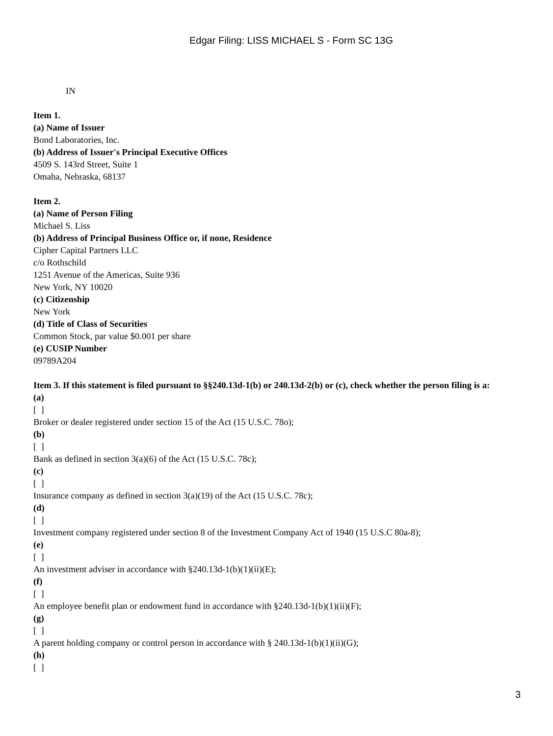Edgar Filing: LISS MICHAEL S - Form SC 13G
IN
Item 1.
(a) Name of Issuer
Bond Laboratories, Inc.
(b) Address of Issuer's Principal Executive Offices
4509 S. 143rd Street, Suite 1
Omaha, Nebraska, 68137
Item 2.
(a) Name of Person Filing
Michael S. Liss
(b) Address of Principal Business Office or, if none, Residence
Cipher Capital Partners LLC
c/o Rothschild
1251 Avenue of the Americas, Suite 936
New York, NY 10020
(c) Citizenship
New York
(d) Title of Class of Securities
Common Stock, par value $0.001 per share
(e) CUSIP Number
09789A204
Item 3. If this statement is filed pursuant to §§240.13d-1(b) or 240.13d-2(b) or (c), check whether the person filing is a:
(a)
[ ]
Broker or dealer registered under section 15 of the Act (15 U.S.C. 78o);
(b)
[ ]
Bank as defined in section 3(a)(6) of the Act (15 U.S.C. 78c);
(c)
[ ]
Insurance company as defined in section 3(a)(19) of the Act (15 U.S.C. 78c);
(d)
[ ]
Investment company registered under section 8 of the Investment Company Act of 1940 (15 U.S.C 80a-8);
(e)
[ ]
An investment adviser in accordance with §240.13d-1(b)(1)(ii)(E);
(f)
[ ]
An employee benefit plan or endowment fund in accordance with §240.13d-1(b)(1)(ii)(F);
(g)
[ ]
A parent holding company or control person in accordance with § 240.13d-1(b)(1)(ii)(G);
(h)
[ ]
3